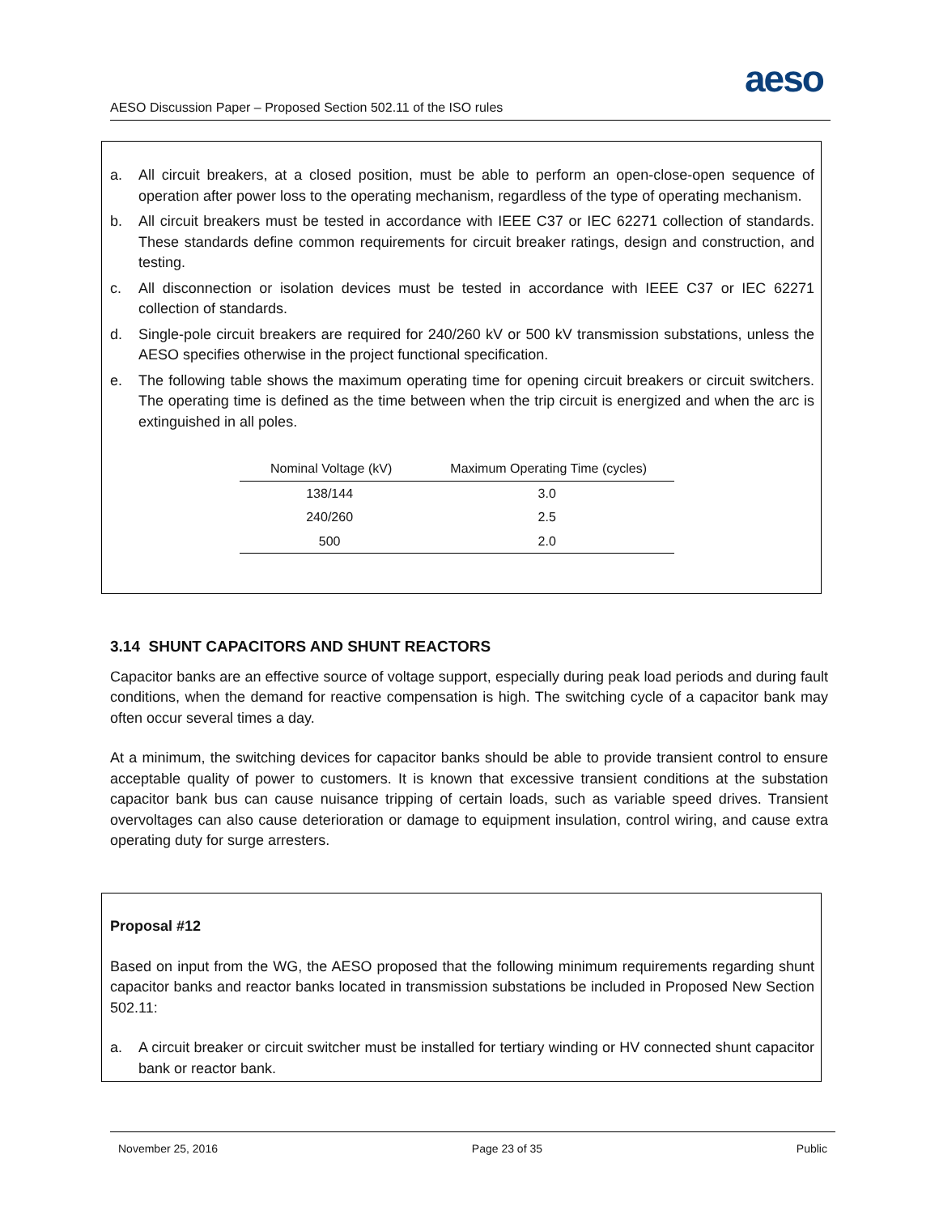aeso
AESO Discussion Paper – Proposed Section 502.11 of the ISO rules
a. All circuit breakers, at a closed position, must be able to perform an open-close-open sequence of operation after power loss to the operating mechanism, regardless of the type of operating mechanism.
b. All circuit breakers must be tested in accordance with IEEE C37 or IEC 62271 collection of standards. These standards define common requirements for circuit breaker ratings, design and construction, and testing.
c. All disconnection or isolation devices must be tested in accordance with IEEE C37 or IEC 62271 collection of standards.
d. Single-pole circuit breakers are required for 240/260 kV or 500 kV transmission substations, unless the AESO specifies otherwise in the project functional specification.
e. The following table shows the maximum operating time for opening circuit breakers or circuit switchers. The operating time is defined as the time between when the trip circuit is energized and when the arc is extinguished in all poles.
| Nominal Voltage (kV) | Maximum Operating Time (cycles) |
| --- | --- |
| 138/144 | 3.0 |
| 240/260 | 2.5 |
| 500 | 2.0 |
3.14 SHUNT CAPACITORS AND SHUNT REACTORS
Capacitor banks are an effective source of voltage support, especially during peak load periods and during fault conditions, when the demand for reactive compensation is high. The switching cycle of a capacitor bank may often occur several times a day.
At a minimum, the switching devices for capacitor banks should be able to provide transient control to ensure acceptable quality of power to customers. It is known that excessive transient conditions at the substation capacitor bank bus can cause nuisance tripping of certain loads, such as variable speed drives. Transient overvoltages can also cause deterioration or damage to equipment insulation, control wiring, and cause extra operating duty for surge arresters.
Proposal #12
Based on input from the WG, the AESO proposed that the following minimum requirements regarding shunt capacitor banks and reactor banks located in transmission substations be included in Proposed New Section 502.11:
a. A circuit breaker or circuit switcher must be installed for tertiary winding or HV connected shunt capacitor bank or reactor bank.
November 25, 2016 Page 23 of 35 Public